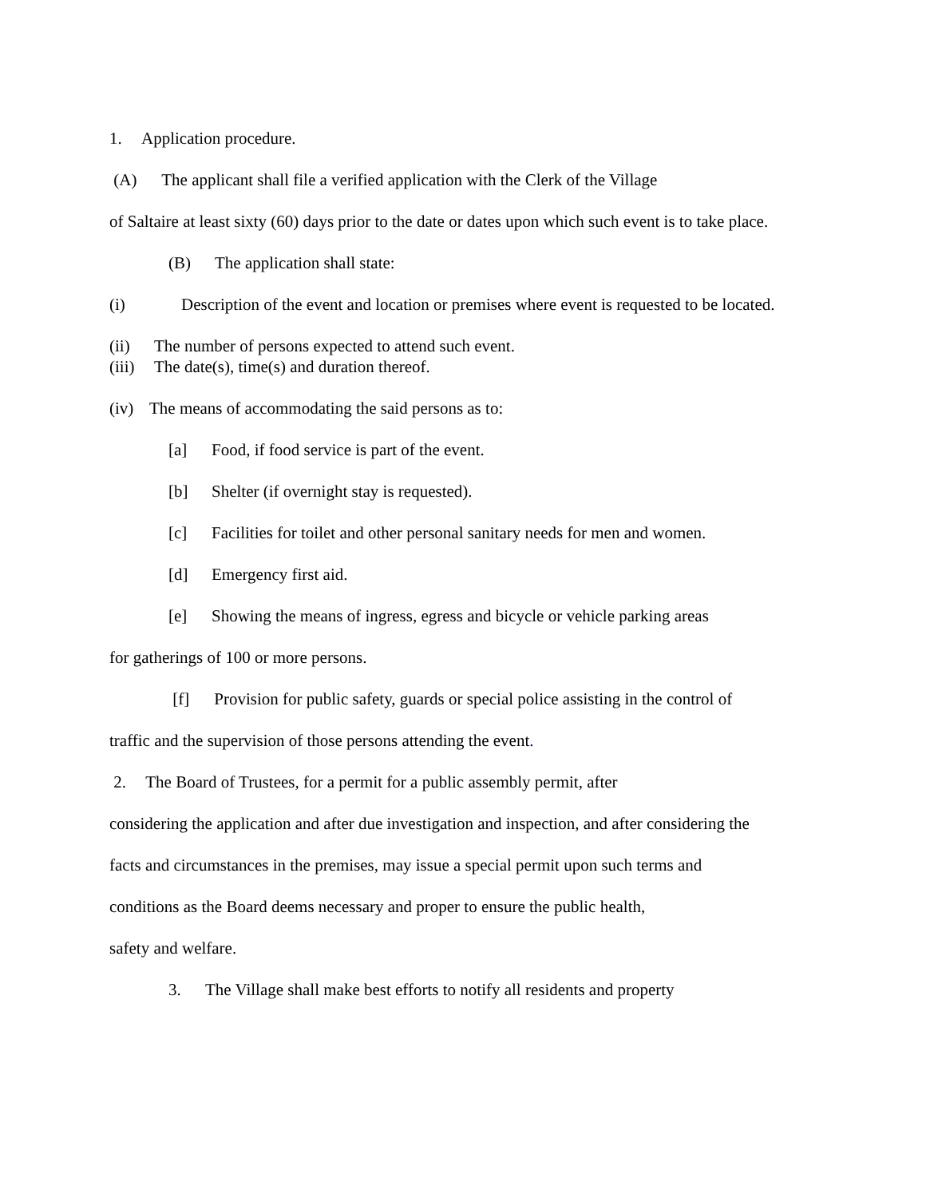1. Application procedure.
(A) The applicant shall file a verified application with the Clerk of the Village
of Saltaire at least sixty (60) days prior to the date or dates upon which such event is to take place.
(B) The application shall state:
(i) Description of the event and location or premises where event is requested to be located.
(ii) The number of persons expected to attend such event.
(iii) The date(s), time(s) and duration thereof.
(iv) The means of accommodating the said persons as to:
[a] Food, if food service is part of the event.
[b] Shelter (if overnight stay is requested).
[c] Facilities for toilet and other personal sanitary needs for men and women.
[d] Emergency first aid.
[e] Showing the means of ingress, egress and bicycle or vehicle parking areas
for gatherings of 100 or more persons.
[f] Provision for public safety, guards or special police assisting in the control of
traffic and the supervision of those persons attending the event.
2. The Board of Trustees, for a permit for a public assembly permit, after
considering the application and after due investigation and inspection, and after considering the
facts and circumstances in the premises, may issue a special permit upon such terms and
conditions as the Board deems necessary and proper to ensure the public health,
safety and welfare.
3. The Village shall make best efforts to notify all residents and property